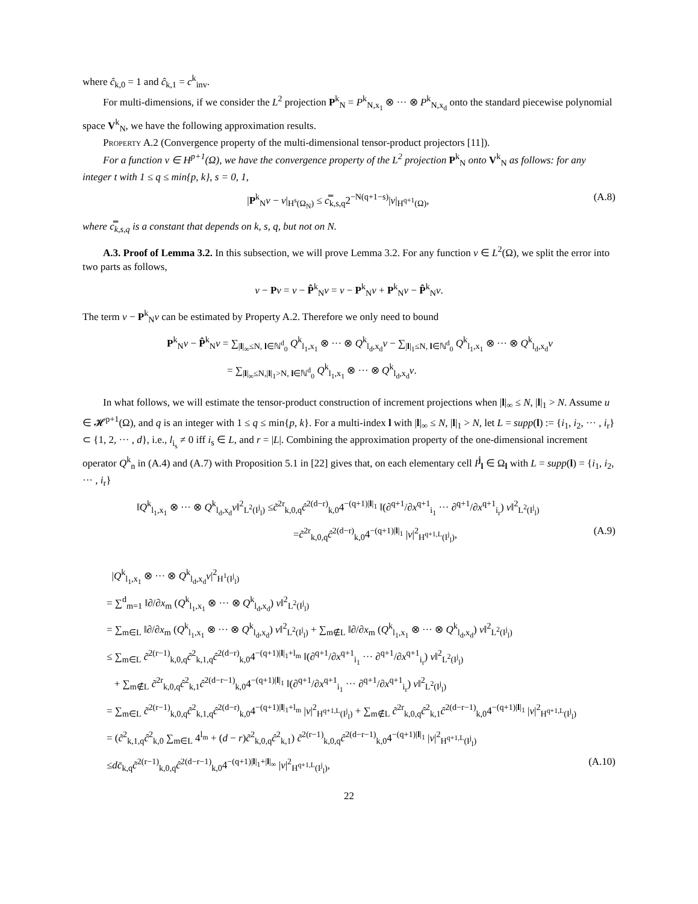where ĉ<sub>k,0</sub> = 1 and ĉ<sub>k,1</sub> = c<sup>k</sup><sub>inv</sub>.
For multi-dimensions, if we consider the L<sup>2</sup> projection P<sup>k</sup><sub>N</sub> = P<sup>k</sup><sub>N,x<sub>1</sub></sub> ⊗ ··· ⊗ P<sup>k</sup><sub>N,x<sub>d</sub></sub> onto the standard piecewise polynomial space V<sup>k</sup><sub>N</sub>, we have the following approximation results.
Property A.2 (Convergence property of the multi-dimensional tensor-product projectors [11]).
For a function v ∈ H<sup>p+1</sup>(Ω), we have the convergence property of the L<sup>2</sup> projection P<sup>k</sup><sub>N</sub> onto V<sup>k</sup><sub>N</sub> as follows: for any integer t with 1 ≤ q ≤ min{p, k}, s = 0, 1,
|P<sup>k</sup><sub>N</sub>v − v|<sub>H<sup>s</sup>(Ω<sub>N</sub>)</sub> ≤ c̿<sub>k,s,q</sub>2<sup>−N(q+1−s)</sup>|v|<sub>H<sup>q+1</sup>(Ω)</sub>, (A.8)
where c̿<sub>k,s,q</sub> is a constant that depends on k, s, q, but not on N.
A.3. Proof of Lemma 3.2. In this subsection, we will prove Lemma 3.2. For any function v ∈ L<sup>2</sup>(Ω), we split the error into two parts as follows,
v − Pv = v − P̂<sup>k</sup><sub>N</sub>v = v − P<sup>k</sup><sub>N</sub>v + P<sup>k</sup><sub>N</sub>v − P̂<sup>k</sup><sub>N</sub>v.
The term v − P<sup>k</sup><sub>N</sub>v can be estimated by Property A.2. Therefore we only need to bound
P<sup>k</sup><sub>N</sub>v − P̂<sup>k</sup><sub>N</sub>v = ∑<sub>|l|<sub>∞</sub>≤N, l∈ℕ<sup>d</sup><sub>0</sub></sub> Q<sup>k</sup><sub>l<sub>1</sub>,x<sub>1</sub></sub> ⊗ ··· ⊗ Q<sup>k</sup><sub>l<sub>d</sub>,x<sub>d</sub></sub>v − ∑<sub>|l|<sub>1</sub>≤N, l∈ℕ<sup>d</sup><sub>0</sub></sub> Q<sup>k</sup><sub>l<sub>1</sub>,x<sub>1</sub></sub> ⊗ ··· ⊗ Q<sup>k</sup><sub>l<sub>d</sub>,x<sub>d</sub></sub>v
= ∑<sub>|l|<sub>∞</sub>≤N,|l|<sub>1</sub>>N, l∈ℕ<sup>d</sup><sub>0</sub></sub> Q<sup>k</sup><sub>l<sub>1</sub>,x<sub>1</sub></sub> ⊗ ··· ⊗ Q<sup>k</sup><sub>l<sub>d</sub>,x<sub>d</sub></sub>v.
In what follows, we will estimate the tensor-product construction of increment projections when |l|<sub>∞</sub> ≤ N, |l|<sub>1</sub> > N. Assume u ∈ 𝓗<sup>p+1</sup>(Ω), and q is an integer with 1 ≤ q ≤ min{p, k}. For a multi-index l with |l|<sub>∞</sub> ≤ N, |l|<sub>1</sub> > N, let L = supp(l) := {i<sub>1</sub>, i<sub>2</sub>, ··· , i<sub>r</sub>} ⊂ {1, 2, ··· , d}, i.e., l<sub>i<sub>s</sub></sub> ≠ 0 iff i<sub>s</sub> ∈ L, and r = |L|. Combining the approximation property of the one-dimensional increment operator Q<sup>k</sup><sub>n</sub> in (A.4) and (A.7) with Proposition 5.1 in [22] gives that, on each elementary cell I<sup>j</sup><sub>l</sub> ∈ Ω<sub>l</sub> with L = supp(l) = {i<sub>1</sub>, i<sub>2</sub>, ··· , i<sub>r</sub>}
‖Q<sup>k</sup><sub>l<sub>1</sub>,x<sub>1</sub></sub> ⊗ ··· ⊗ Q<sup>k</sup><sub>l<sub>d</sub>,x<sub>d</sub></sub>v‖<sup>2</sup><sub>L<sup>2</sup>(I<sup>j</sup><sub>l</sub>)</sub> ≤c̃<sup>2r</sup><sub>k,0,q</sub>ĉ<sup>2(d−r)</sup><sub>k,0</sub>4<sup>−(q+1)|l|<sub>1</sub></sup> ‖(∂<sup>q+1</sup>/∂x<sup>q+1</sup><sub>i<sub>1</sub></sub> ··· ∂<sup>q+1</sup>/∂x<sup>q+1</sup><sub>i<sub>r</sub></sub>) v‖<sup>2</sup><sub>L<sup>2</sup>(I<sup>j</sup><sub>l</sub>)</sub>
=c̃<sup>2r</sup><sub>k,0,q</sub>ĉ<sup>2(d−r)</sup><sub>k,0</sub>4<sup>−(q+1)|l|<sub>1</sub></sup> |v|<sup>2</sup><sub>H<sup>q+1,L</sup>(I<sup>j</sup><sub>l</sub>)</sub>, (A.9)
|Q<sup>k</sup><sub>l<sub>1</sub>,x<sub>1</sub></sub> ⊗ ··· ⊗ Q<sup>k</sup><sub>l<sub>d</sub>,x<sub>d</sub></sub>v|<sup>2</sup><sub>H<sup>1</sup>(I<sup>j</sup><sub>l</sub>)</sub>
= ∑<sup>d</sup><sub>m=1</sub> ‖∂/∂x<sub>m</sub> (Q<sup>k</sup><sub>l<sub>1</sub>,x<sub>1</sub></sub> ⊗ ··· ⊗ Q<sup>k</sup><sub>l<sub>d</sub>,x<sub>d</sub></sub>) v‖<sup>2</sup><sub>L<sup>2</sup>(I<sup>j</sup><sub>l</sub>)</sub>
= ∑<sub>m∈L</sub> ‖∂/∂x<sub>m</sub> (Q<sup>k</sup><sub>l<sub>1</sub>,x<sub>1</sub></sub> ⊗ ··· ⊗ Q<sup>k</sup><sub>l<sub>d</sub>,x<sub>d</sub></sub>) v‖<sup>2</sup><sub>L<sup>2</sup>(I<sup>j</sup><sub>l</sub>)</sub> + ∑<sub>m∉L</sub> ‖∂/∂x<sub>m</sub> (Q<sup>k</sup><sub>l<sub>1</sub>,x<sub>1</sub></sub> ⊗ ··· ⊗ Q<sup>k</sup><sub>l<sub>d</sub>,x<sub>d</sub></sub>) v‖<sup>2</sup><sub>L<sup>2</sup>(I<sup>j</sup><sub>l</sub>)</sub>
≤ ∑<sub>m∈L</sub> c̃<sup>2(r−1)</sup><sub>k,0,q</sub>c̃<sup>2</sup><sub>k,1,q</sub>ĉ<sup>2(d−r)</sup><sub>k,0</sub>4<sup>−(q+1)|l|<sub>1</sub>+l<sub>m</sub></sup> ‖(∂<sup>q+1</sup>/∂x<sup>q+1</sup><sub>i<sub>1</sub></sub> ··· ∂<sup>q+1</sup>/∂x<sup>q+1</sup><sub>i<sub>r</sub></sub>) v‖<sup>2</sup><sub>L<sup>2</sup>(I<sup>j</sup><sub>l</sub>)</sub>
+ ∑<sub>m∉L</sub> c̃<sup>2r</sup><sub>k,0,q</sub>ĉ<sup>2</sup><sub>k,1</sub>ĉ<sup>2(d−r−1)</sup><sub>k,0</sub>4<sup>−(q+1)|l|<sub>1</sub></sup> ‖(∂<sup>q+1</sup>/∂x<sup>q+1</sup><sub>i<sub>1</sub></sub> ··· ∂<sup>q+1</sup>/∂x<sup>q+1</sup><sub>i<sub>r</sub></sub>) v‖<sup>2</sup><sub>L<sup>2</sup>(I<sup>j</sup><sub>l</sub>)</sub>
= ∑<sub>m∈L</sub> c̃<sup>2(r−1)</sup><sub>k,0,q</sub>c̃<sup>2</sup><sub>k,1,q</sub>ĉ<sup>2(d−r)</sup><sub>k,0</sub>4<sup>−(q+1)|l|<sub>1</sub>+l<sub>m</sub></sup> |v|<sup>2</sup><sub>H<sup>q+1,L</sup>(I<sup>j</sup><sub>l</sub>)</sub> + ∑<sub>m∉L</sub> c̃<sup>2r</sup><sub>k,0,q</sub>ĉ<sup>2</sup><sub>k,1</sub>ĉ<sup>2(d−r−1)</sup><sub>k,0</sub>4<sup>−(q+1)|l|<sub>1</sub></sup> |v|<sup>2</sup><sub>H<sup>q+1,L</sup>(I<sup>j</sup><sub>l</sub>)</sub>
= (c̃<sup>2</sup><sub>k,1,q</sub>ĉ<sup>2</sup><sub>k,0</sub> ∑<sub>m∈L</sub> 4<sup>l<sub>m</sub></sup> + (d − r)c̃<sup>2</sup><sub>k,0,q</sub>ĉ<sup>2</sup><sub>k,1</sub>) c̃<sup>2(r−1)</sup><sub>k,0,q</sub>ĉ<sup>2(d−r−1)</sup><sub>k,0</sub>4<sup>−(q+1)|l|<sub>1</sub></sup> |v|<sup>2</sup><sub>H<sup>q+1,L</sup>(I<sup>j</sup><sub>l</sub>)</sub>
≤dc̄<sub>k,q</sub>c̃<sup>2(r−1)</sup><sub>k,0,q</sub>ĉ<sup>2(d−r−1)</sup><sub>k,0</sub>4<sup>−(q+1)|l|<sub>1</sub>+|l|<sub>∞</sub></sup> |v|<sup>2</sup><sub>H<sup>q+1,L</sup>(I<sup>j</sup><sub>l</sub>)</sub>, (A.10)
22